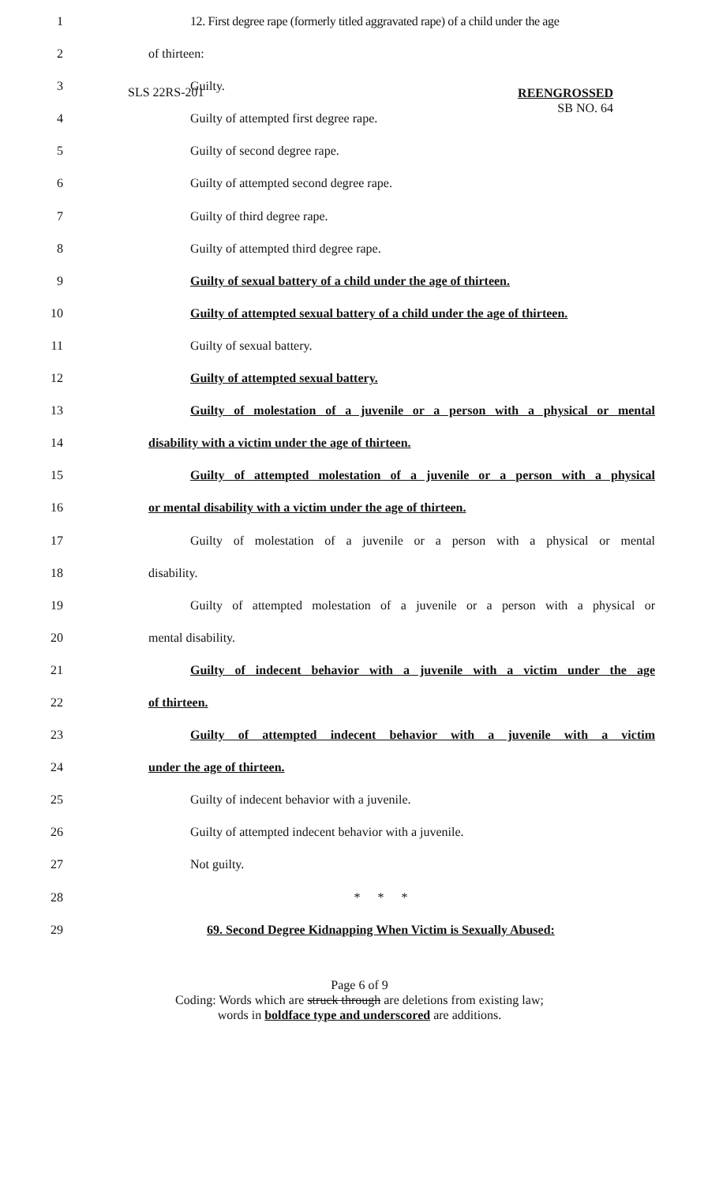SLS 22RS-201
REENGROSSED
SB NO. 64
1 12. First degree rape (formerly titled aggravated rape) of a child under the age
2 of thirteen:
3 Guilty.
4 Guilty of attempted first degree rape.
5 Guilty of second degree rape.
6 Guilty of attempted second degree rape.
7 Guilty of third degree rape.
8 Guilty of attempted third degree rape.
9 Guilty of sexual battery of a child under the age of thirteen.
10 Guilty of attempted sexual battery of a child under the age of thirteen.
11 Guilty of sexual battery.
12 Guilty of attempted sexual battery.
13 Guilty of molestation of a juvenile or a person with a physical or mental
14 disability with a victim under the age of thirteen.
15 Guilty of attempted molestation of a juvenile or a person with a physical
16 or mental disability with a victim under the age of thirteen.
17 Guilty of molestation of a juvenile or a person with a physical or mental
18 disability.
19 Guilty of attempted molestation of a juvenile or a person with a physical or
20 mental disability.
21 Guilty of indecent behavior with a juvenile with a victim under the age
22 of thirteen.
23 Guilty of attempted indecent behavior with a juvenile with a victim
24 under the age of thirteen.
25 Guilty of indecent behavior with a juvenile.
26 Guilty of attempted indecent behavior with a juvenile.
27 Not guilty.
28 * * *
29 69. Second Degree Kidnapping When Victim is Sexually Abused:
Page 6 of 9
Coding: Words which are struck through are deletions from existing law;
words in boldface type and underscored are additions.